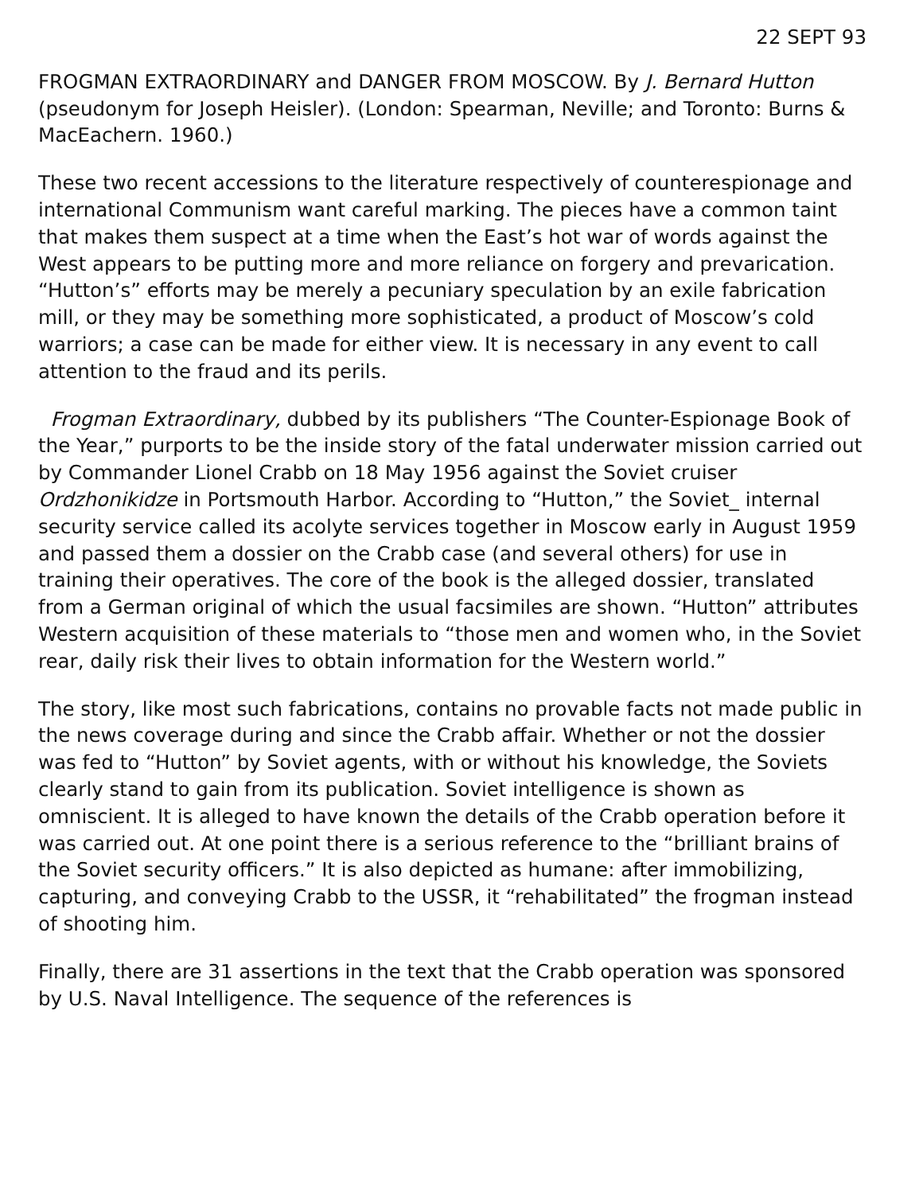22 SEPT 93
FROGMAN EXTRAORDINARY and DANGER FROM MOSCOW. By J. Bernard Hutton (pseudonym for Joseph Heisler). (London: Spearman, Neville; and Toronto: Burns & MacEachern. 1960.)
These two recent accessions to the literature respectively of counterespionage and international Communism want careful marking. The pieces have a common taint that makes them suspect at a time when the East’s hot war of words against the West appears to be putting more and more reliance on forgery and prevarication. “Hutton’s” efforts may be merely a pecuniary speculation by an exile fabrication mill, or they may be something more sophisticated, a product of Moscow’s cold warriors; a case can be made for either view. It is necessary in any event to call attention to the fraud and its perils.
Frogman Extraordinary, dubbed by its publishers “The Counter-Espionage Book of the Year,” purports to be the inside story of the fatal underwater mission carried out by Commander Lionel Crabb on 18 May 1956 against the Soviet cruiser Ordzhonikidze in Portsmouth Harbor. According to “Hutton,” the Soviet_ internal security service called its acolyte services together in Moscow early in August 1959 and passed them a dossier on the Crabb case (and several others) for use in training their operatives. The core of the book is the alleged dossier, translated from a German original of which the usual facsimiles are shown. “Hutton” attributes Western acquisition of these materials to “those men and women who, in the Soviet rear, daily risk their lives to obtain information for the Western world.”
The story, like most such fabrications, contains no provable facts not made public in the news coverage during and since the Crabb affair. Whether or not the dossier was fed to “Hutton” by Soviet agents, with or without his knowledge, the Soviets clearly stand to gain from its publication. Soviet intelligence is shown as omniscient. It is alleged to have known the details of the Crabb operation before it was carried out. At one point there is a serious reference to the “brilliant brains of the Soviet security officers.” It is also depicted as humane: after immobilizing, capturing, and conveying Crabb to the USSR, it “rehabilitated” the frogman instead of shooting him.
Finally, there are 31 assertions in the text that the Crabb operation was sponsored by U.S. Naval Intelligence. The sequence of the references is